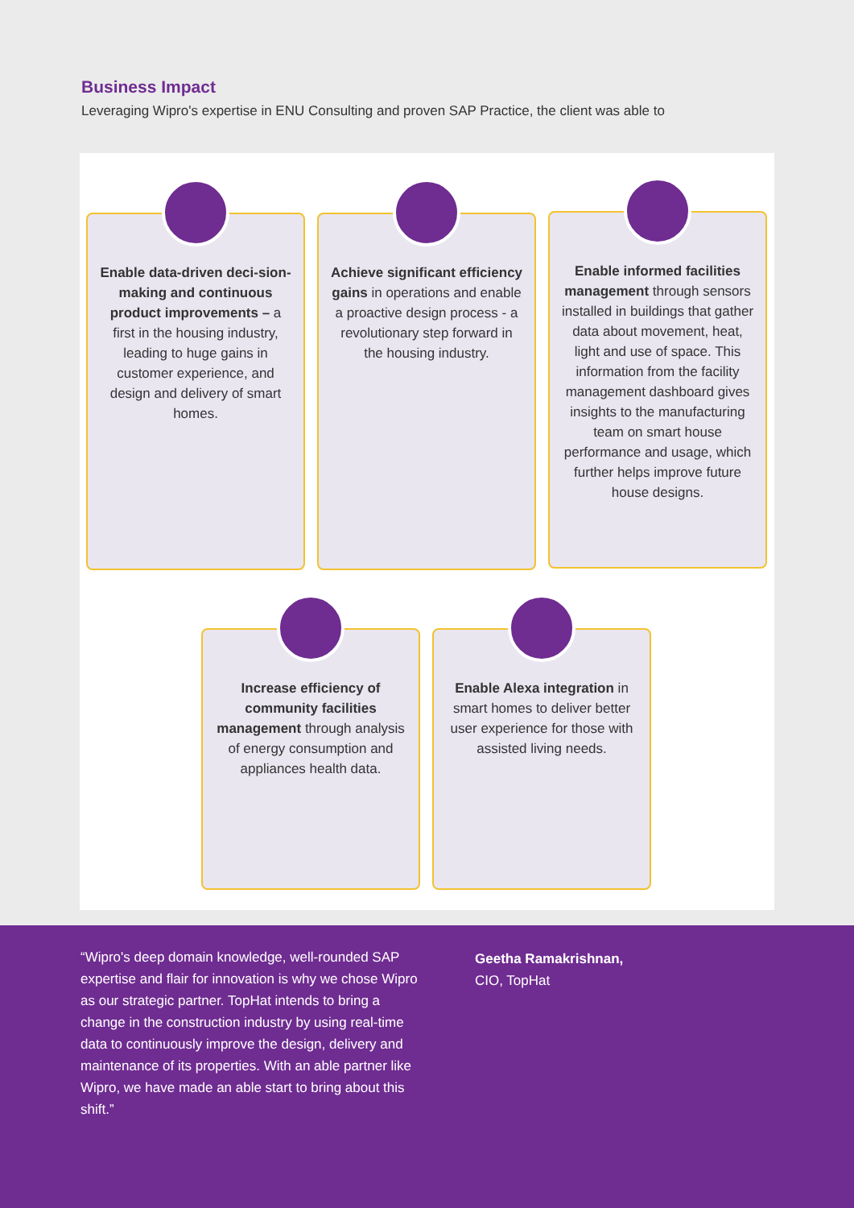Business Impact
Leveraging Wipro's expertise in ENU Consulting and proven SAP Practice, the client was able to
Enable data-driven deci-sion-making and continuous product improvements – a first in the housing industry, leading to huge gains in customer experience, and design and delivery of smart homes.
Achieve significant efficiency gains in operations and enable a proactive design process - a revolutionary step forward in the housing industry.
Enable informed facilities management through sensors installed in buildings that gather data about movement, heat, light and use of space. This information from the facility management dashboard gives insights to the manufacturing team on smart house performance and usage, which further helps improve future house designs.
Increase efficiency of community facilities management through analysis of energy consumption and appliances health data.
Enable Alexa integration in smart homes to deliver better user experience for those with assisted living needs.
“Wipro's deep domain knowledge, well-rounded SAP expertise and flair for innovation is why we chose Wipro as our strategic partner. TopHat intends to bring a change in the construction industry by using real-time data to continuously improve the design, delivery and maintenance of its properties. With an able partner like Wipro, we have made an able start to bring about this shift.”
Geetha Ramakrishnan,
CIO, TopHat